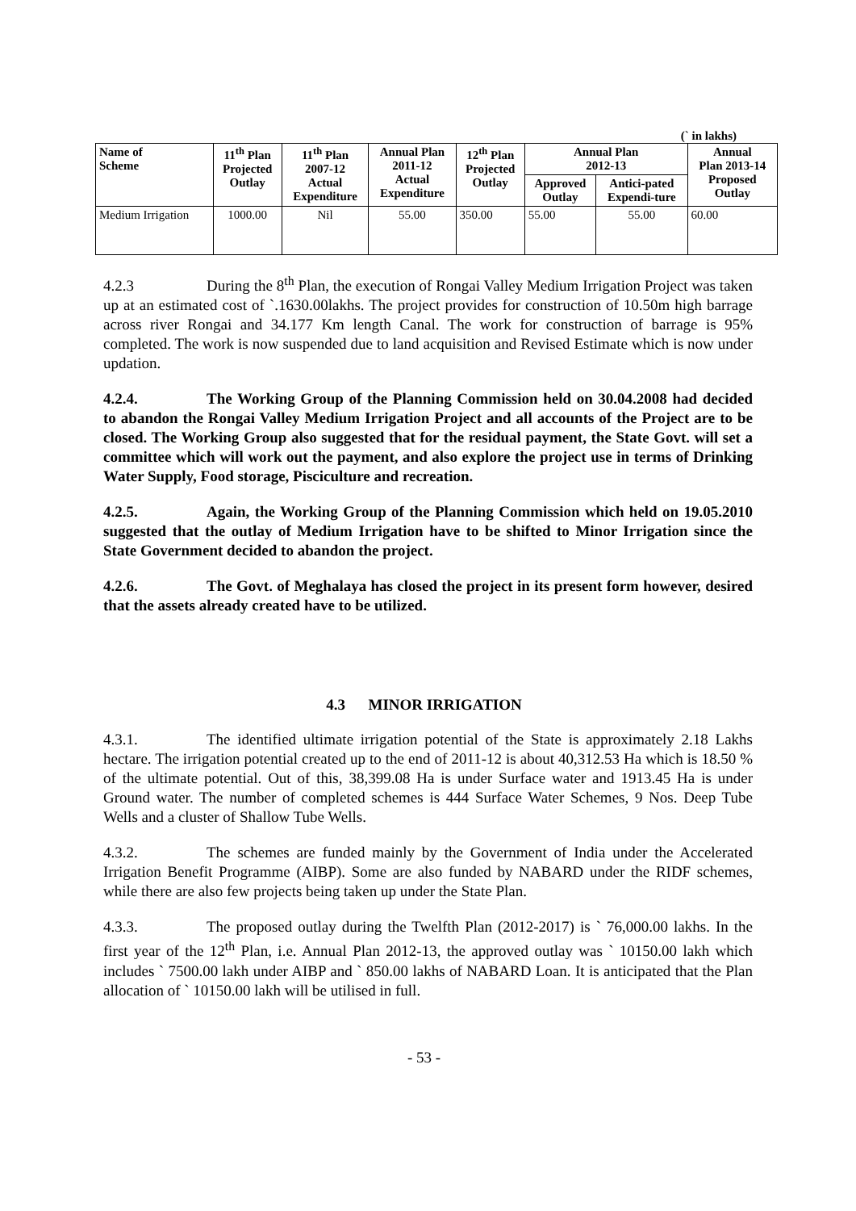(` in lakhs)
| Name of Scheme | 11<sup>th</sup> Plan Projected Outlay | 11<sup>th</sup> Plan 2007-12 Actual Expenditure | Annual Plan 2011-12 Actual Expenditure | 12<sup>th</sup> Plan Projected Outlay | Annual Plan 2012-13 | | Annual Plan 2013-14 Proposed Outlay |
| --- | --- | --- | --- | --- | --- | --- | --- |
| | | | | | Approved Outlay | Antici-pated Expendi-ture | |
| Medium Irrigation | 1000.00 | Nil | 55.00 | 350.00 | 55.00 | 55.00 | 60.00 |
4.2.3 During the 8<sup>th</sup> Plan, the execution of Rongai Valley Medium Irrigation Project was taken up at an estimated cost of `.1630.00lakhs. The project provides for construction of 10.50m high barrage across river Rongai and 34.177 Km length Canal. The work for construction of barrage is 95% completed. The work is now suspended due to land acquisition and Revised Estimate which is now under updation.
4.2.4. The Working Group of the Planning Commission held on 30.04.2008 had decided to abandon the Rongai Valley Medium Irrigation Project and all accounts of the Project are to be closed. The Working Group also suggested that for the residual payment, the State Govt. will set a committee which will work out the payment, and also explore the project use in terms of Drinking Water Supply, Food storage, Pisciculture and recreation.
4.2.5. Again, the Working Group of the Planning Commission which held on 19.05.2010 suggested that the outlay of Medium Irrigation have to be shifted to Minor Irrigation since the State Government decided to abandon the project.
4.2.6. The Govt. of Meghalaya has closed the project in its present form however, desired that the assets already created have to be utilized.
4.3 MINOR IRRIGATION
4.3.1. The identified ultimate irrigation potential of the State is approximately 2.18 Lakhs hectare. The irrigation potential created up to the end of 2011-12 is about 40,312.53 Ha which is 18.50 % of the ultimate potential. Out of this, 38,399.08 Ha is under Surface water and 1913.45 Ha is under Ground water. The number of completed schemes is 444 Surface Water Schemes, 9 Nos. Deep Tube Wells and a cluster of Shallow Tube Wells.
4.3.2. The schemes are funded mainly by the Government of India under the Accelerated Irrigation Benefit Programme (AIBP). Some are also funded by NABARD under the RIDF schemes, while there are also few projects being taken up under the State Plan.
4.3.3. The proposed outlay during the Twelfth Plan (2012-2017) is ` 76,000.00 lakhs. In the first year of the 12<sup>th</sup> Plan, i.e. Annual Plan 2012-13, the approved outlay was ` 10150.00 lakh which includes ` 7500.00 lakh under AIBP and ` 850.00 lakhs of NABARD Loan. It is anticipated that the Plan allocation of ` 10150.00 lakh will be utilised in full.
- 53 -